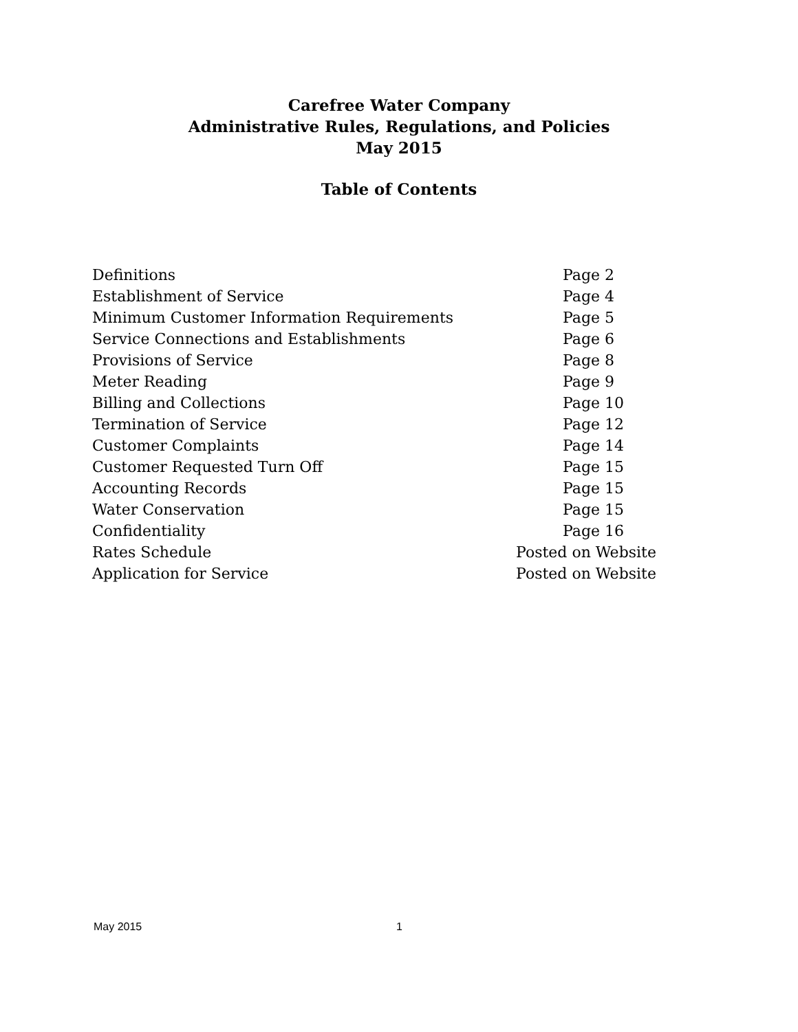Carefree Water Company
Administrative Rules, Regulations, and Policies
May 2015
Table of Contents
| Definitions | Page 2 |
| Establishment of Service | Page 4 |
| Minimum Customer Information Requirements | Page 5 |
| Service Connections and Establishments | Page 6 |
| Provisions of Service | Page 8 |
| Meter Reading | Page 9 |
| Billing and Collections | Page 10 |
| Termination of Service | Page 12 |
| Customer Complaints | Page 14 |
| Customer Requested Turn Off | Page 15 |
| Accounting Records | Page 15 |
| Water Conservation | Page 15 |
| Confidentiality | Page 16 |
| Rates Schedule | Posted on Website |
| Application for Service | Posted on Website |
May 2015 1